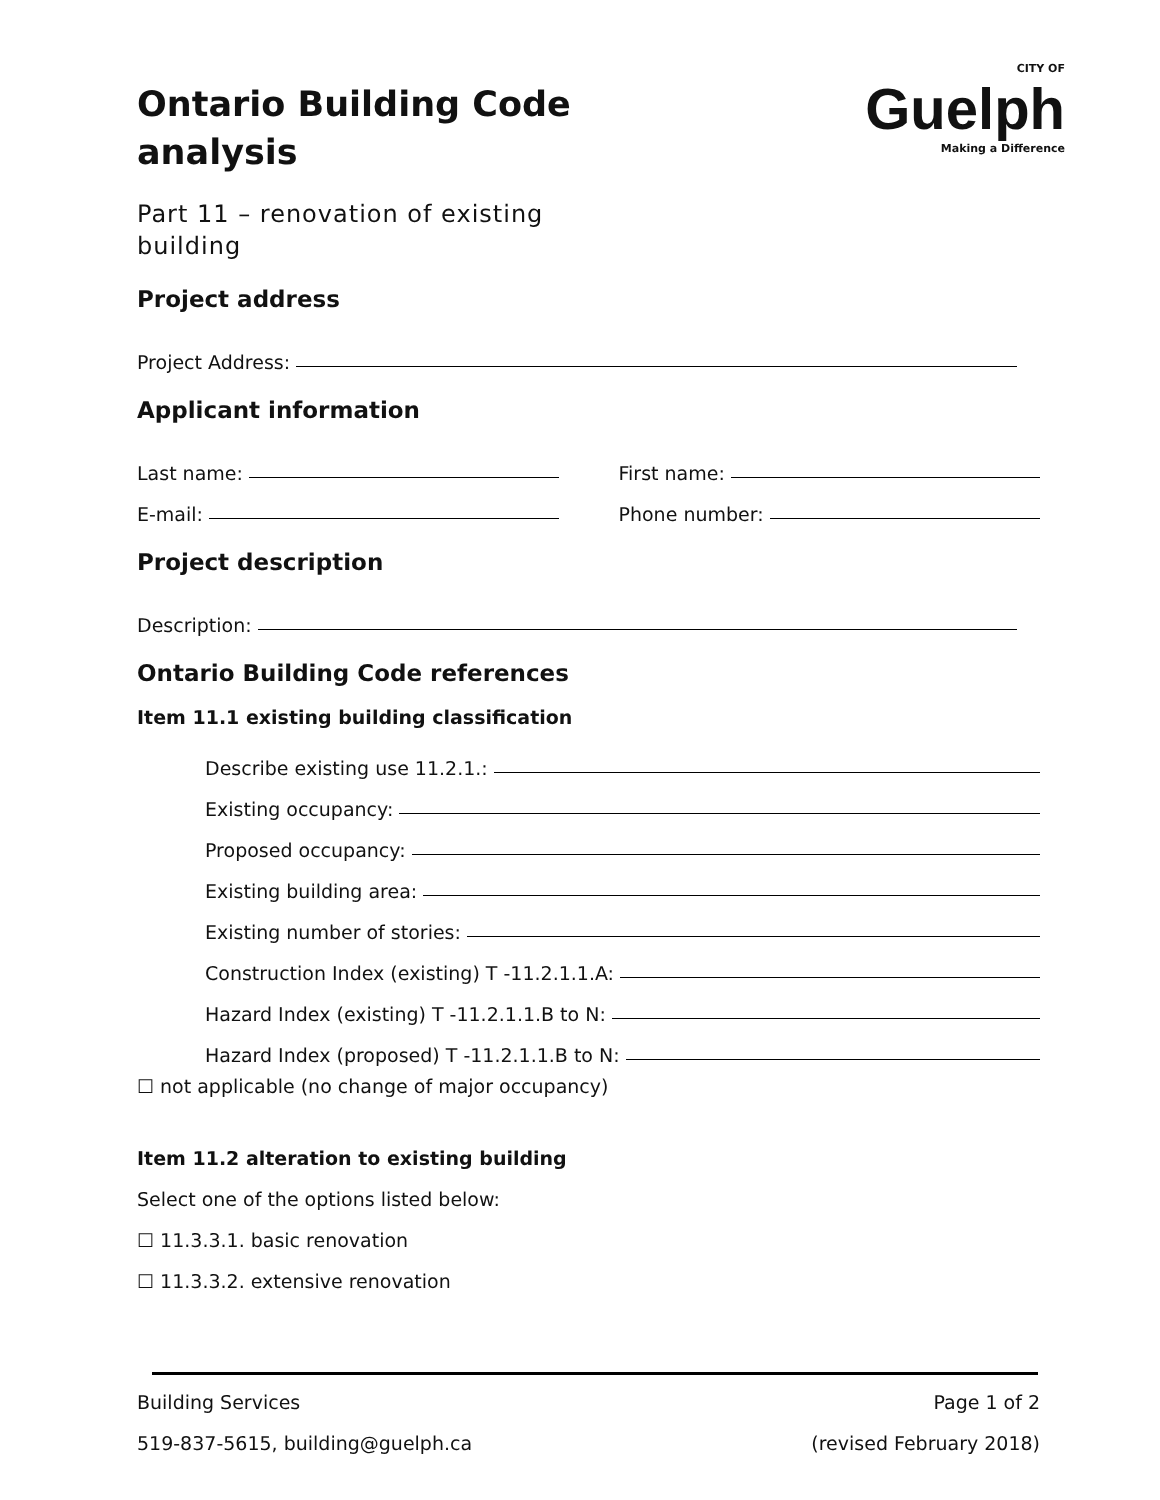CITY OF
Guelph
Making a Difference
Ontario Building Code analysis
Part 11 – renovation of existing building
Project address
Project Address:
Applicant information
Last name: First name:
E-mail: Phone number:
Project description
Description:
Ontario Building Code references
Item 11.1 existing building classification
Describe existing use 11.2.1.:
Existing occupancy:
Proposed occupancy:
Existing building area:
Existing number of stories:
Construction Index (existing) T -11.2.1.1.A:
Hazard Index (existing) T -11.2.1.1.B to N:
Hazard Index (proposed) T -11.2.1.1.B to N:
☐ not applicable (no change of major occupancy)
Item 11.2 alteration to existing building
Select one of the options listed below:
☐ 11.3.3.1. basic renovation
☐ 11.3.3.2. extensive renovation
Building Services Page 1 of 2
519-837-5615, building@guelph.ca (revised February 2018)